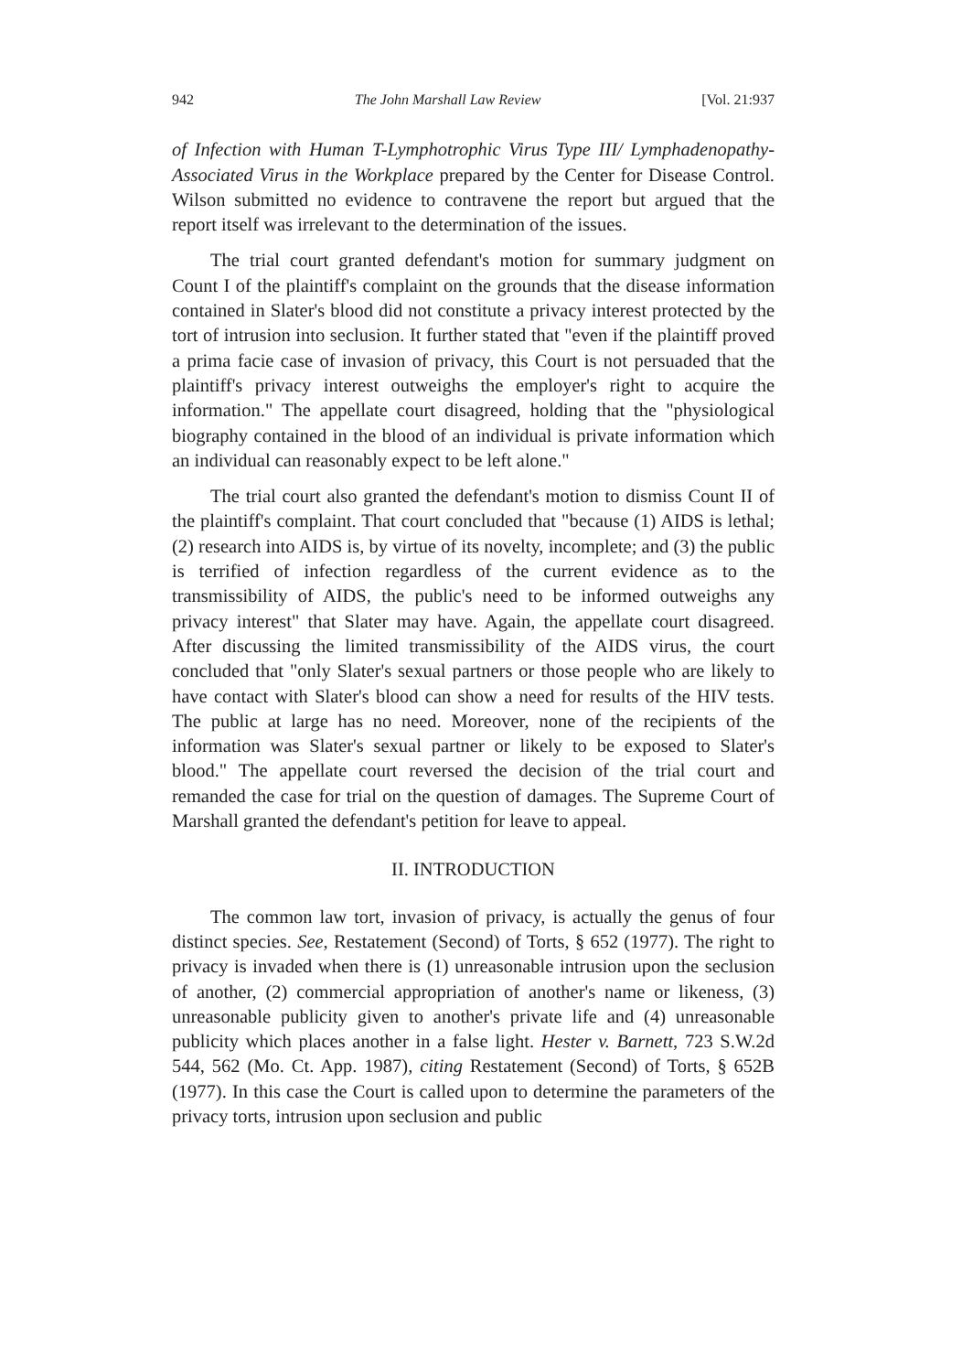942 The John Marshall Law Review [Vol. 21:937
of Infection with Human T-Lymphotrophic Virus Type III/ Lymphadenopathy-Associated Virus in the Workplace prepared by the Center for Disease Control. Wilson submitted no evidence to contravene the report but argued that the report itself was irrelevant to the determination of the issues.
The trial court granted defendant's motion for summary judgment on Count I of the plaintiff's complaint on the grounds that the disease information contained in Slater's blood did not constitute a privacy interest protected by the tort of intrusion into seclusion. It further stated that "even if the plaintiff proved a prima facie case of invasion of privacy, this Court is not persuaded that the plaintiff's privacy interest outweighs the employer's right to acquire the information." The appellate court disagreed, holding that the "physiological biography contained in the blood of an individual is private information which an individual can reasonably expect to be left alone."
The trial court also granted the defendant's motion to dismiss Count II of the plaintiff's complaint. That court concluded that "because (1) AIDS is lethal; (2) research into AIDS is, by virtue of its novelty, incomplete; and (3) the public is terrified of infection regardless of the current evidence as to the transmissibility of AIDS, the public's need to be informed outweighs any privacy interest" that Slater may have. Again, the appellate court disagreed. After discussing the limited transmissibility of the AIDS virus, the court concluded that "only Slater's sexual partners or those people who are likely to have contact with Slater's blood can show a need for results of the HIV tests. The public at large has no need. Moreover, none of the recipients of the information was Slater's sexual partner or likely to be exposed to Slater's blood." The appellate court reversed the decision of the trial court and remanded the case for trial on the question of damages. The Supreme Court of Marshall granted the defendant's petition for leave to appeal.
II. INTRODUCTION
The common law tort, invasion of privacy, is actually the genus of four distinct species. See, Restatement (Second) of Torts, § 652 (1977). The right to privacy is invaded when there is (1) unreasonable intrusion upon the seclusion of another, (2) commercial appropriation of another's name or likeness, (3) unreasonable publicity given to another's private life and (4) unreasonable publicity which places another in a false light. Hester v. Barnett, 723 S.W.2d 544, 562 (Mo. Ct. App. 1987), citing Restatement (Second) of Torts, § 652B (1977). In this case the Court is called upon to determine the parameters of the privacy torts, intrusion upon seclusion and public